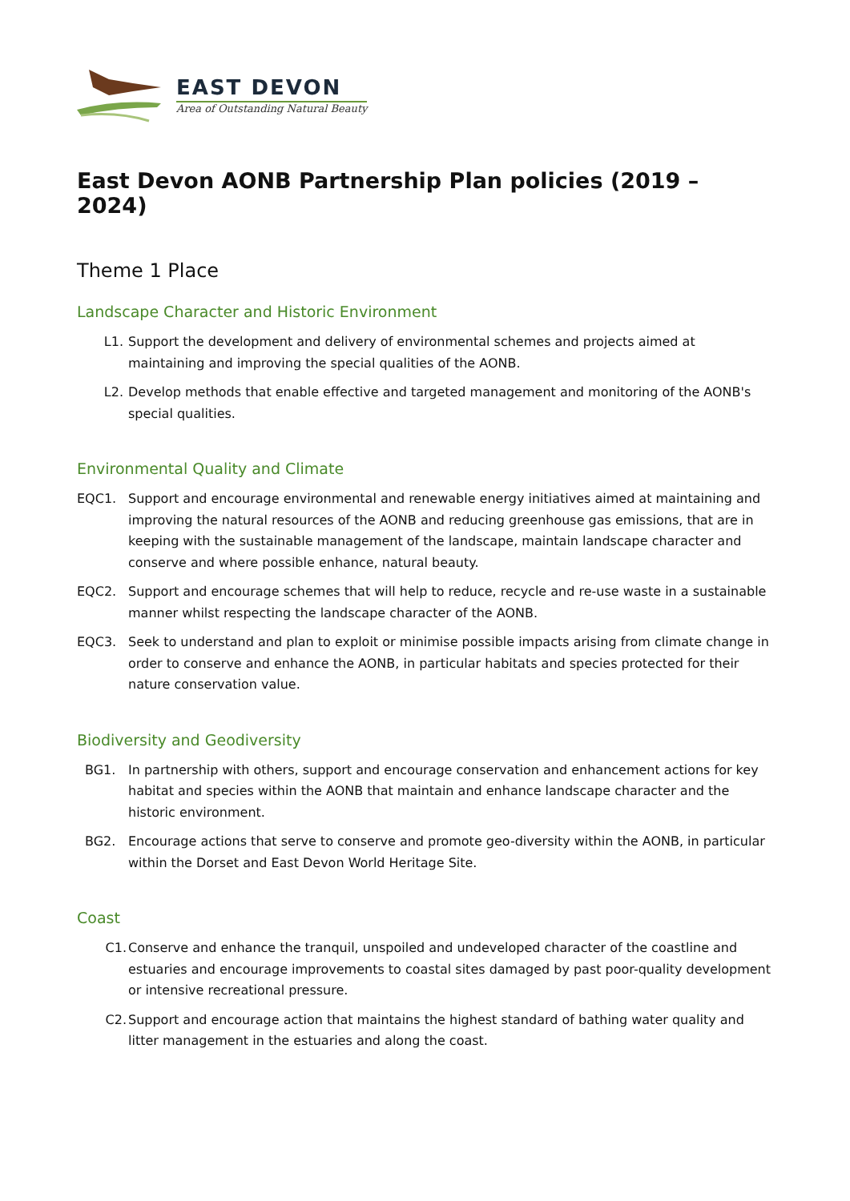EAST DEVON
Area of Outstanding Natural Beauty
East Devon AONB Partnership Plan policies (2019 – 2024)
Theme 1 Place
Landscape Character and Historic Environment
L1. Support the development and delivery of environmental schemes and projects aimed at maintaining and improving the special qualities of the AONB.
L2. Develop methods that enable effective and targeted management and monitoring of the AONB's special qualities.
Environmental Quality and Climate
EQC1. Support and encourage environmental and renewable energy initiatives aimed at maintaining and improving the natural resources of the AONB and reducing greenhouse gas emissions, that are in keeping with the sustainable management of the landscape, maintain landscape character and conserve and where possible enhance, natural beauty.
EQC2. Support and encourage schemes that will help to reduce, recycle and re-use waste in a sustainable manner whilst respecting the landscape character of the AONB.
EQC3. Seek to understand and plan to exploit or minimise possible impacts arising from climate change in order to conserve and enhance the AONB, in particular habitats and species protected for their nature conservation value.
Biodiversity and Geodiversity
BG1. In partnership with others, support and encourage conservation and enhancement actions for key habitat and species within the AONB that maintain and enhance landscape character and the historic environment.
BG2. Encourage actions that serve to conserve and promote geo-diversity within the AONB, in particular within the Dorset and East Devon World Heritage Site.
Coast
C1. Conserve and enhance the tranquil, unspoiled and undeveloped character of the coastline and estuaries and encourage improvements to coastal sites damaged by past poor-quality development or intensive recreational pressure.
C2. Support and encourage action that maintains the highest standard of bathing water quality and litter management in the estuaries and along the coast.